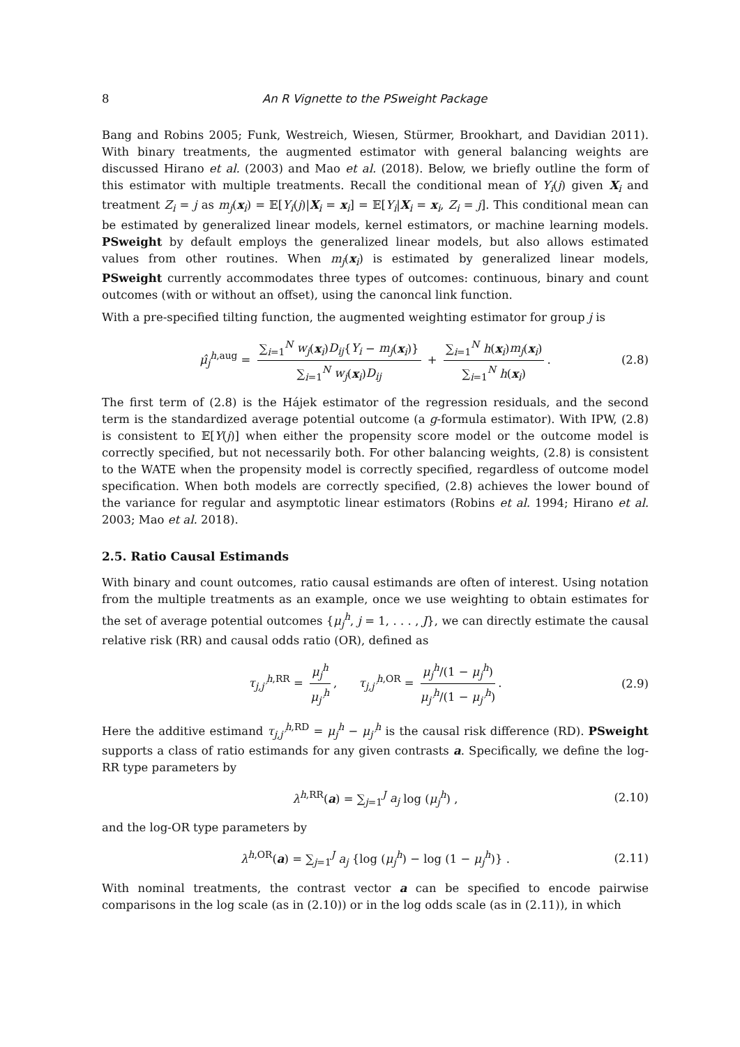8 An R Vignette to the PSweight Package
Bang and Robins 2005; Funk, Westreich, Wiesen, Stürmer, Brookhart, and Davidian 2011). With binary treatments, the augmented estimator with general balancing weights are discussed Hirano et al. (2003) and Mao et al. (2018). Below, we briefly outline the form of this estimator with multiple treatments. Recall the conditional mean of Y<sub>i</sub>(j) given X<sub>i</sub> and treatment Z<sub>i</sub> = j as m<sub>j</sub>(x<sub>i</sub>) = 𝔼[Y<sub>i</sub>(j)|X<sub>i</sub> = x<sub>i</sub>] = 𝔼[Y<sub>i</sub>|X<sub>i</sub> = x<sub>i</sub>, Z<sub>i</sub> = j]. This conditional mean can be estimated by generalized linear models, kernel estimators, or machine learning models. PSweight by default employs the generalized linear models, but also allows estimated values from other routines. When m<sub>j</sub>(x<sub>i</sub>) is estimated by generalized linear models, PSweight currently accommodates three types of outcomes: continuous, binary and count outcomes (with or without an offset), using the canoncal link function.
With a pre-specified tilting function, the augmented weighting estimator for group j is
μ̂<sub>j</sub><sup>h,aug</sup> = ∑<sub>i=1</sub><sup>N</sup> w<sub>j</sub>(x<sub>i</sub>)D<sub>ij</sub>{Y<sub>i</sub> − m<sub>j</sub>(x<sub>i</sub>)} ∑<sub>i=1</sub><sup>N</sup> w<sub>j</sub>(x<sub>i</sub>)D<sub>ij</sub> + ∑<sub>i=1</sub><sup>N</sup> h(x<sub>i</sub>)m<sub>j</sub>(x<sub>i</sub>) ∑<sub>i=1</sub><sup>N</sup> h(x<sub>i</sub>). (2.8)
The first term of (2.8) is the Hájek estimator of the regression residuals, and the second term is the standardized average potential outcome (a g-formula estimator). With IPW, (2.8) is consistent to 𝔼[Y(j)] when either the propensity score model or the outcome model is correctly specified, but not necessarily both. For other balancing weights, (2.8) is consistent to the WATE when the propensity model is correctly specified, regardless of outcome model specification. When both models are correctly specified, (2.8) achieves the lower bound of the variance for regular and asymptotic linear estimators (Robins et al. 1994; Hirano et al. 2003; Mao et al. 2018).
2.5. Ratio Causal Estimands
With binary and count outcomes, ratio causal estimands are often of interest. Using notation from the multiple treatments as an example, once we use weighting to obtain estimates for the set of average potential outcomes {μ<sub>j</sub><sup>h</sup>, j = 1, . . . , J}, we can directly estimate the causal relative risk (RR) and causal odds ratio (OR), defined as
τ<sub>j,j′</sub><sup>h,RR</sup> = μ<sub>j</sub><sup>h</sup> μ<sub>j′</sub><sup>h</sup>, τ<sub>j,j′</sub><sup>h,OR</sup> = μ<sub>j</sub><sup>h</sup>/(1 − μ<sub>j</sub><sup>h</sup>) μ<sub>j′</sub><sup>h</sup>/(1 − μ<sub>j′</sub><sup>h</sup>). (2.9)
Here the additive estimand τ<sub>j,j′</sub><sup>h,RD</sup> = μ<sub>j</sub><sup>h</sup> − μ<sub>j′</sub><sup>h</sup> is the causal risk difference (RD). PSweight supports a class of ratio estimands for any given contrasts a. Specifically, we define the log-RR type parameters by
λ<sup>h,RR</sup>(a) = ∑<sub>j=1</sub><sup>J</sup> a<sub>j</sub> log (μ<sub>j</sub><sup>h</sup>) , (2.10)
and the log-OR type parameters by
λ<sup>h,OR</sup>(a) = ∑<sub>j=1</sub><sup>J</sup> a<sub>j</sub> {log (μ<sub>j</sub><sup>h</sup>) − log (1 − μ<sub>j</sub><sup>h</sup>)} . (2.11)
With nominal treatments, the contrast vector a can be specified to encode pairwise comparisons in the log scale (as in (2.10)) or in the log odds scale (as in (2.11)), in which